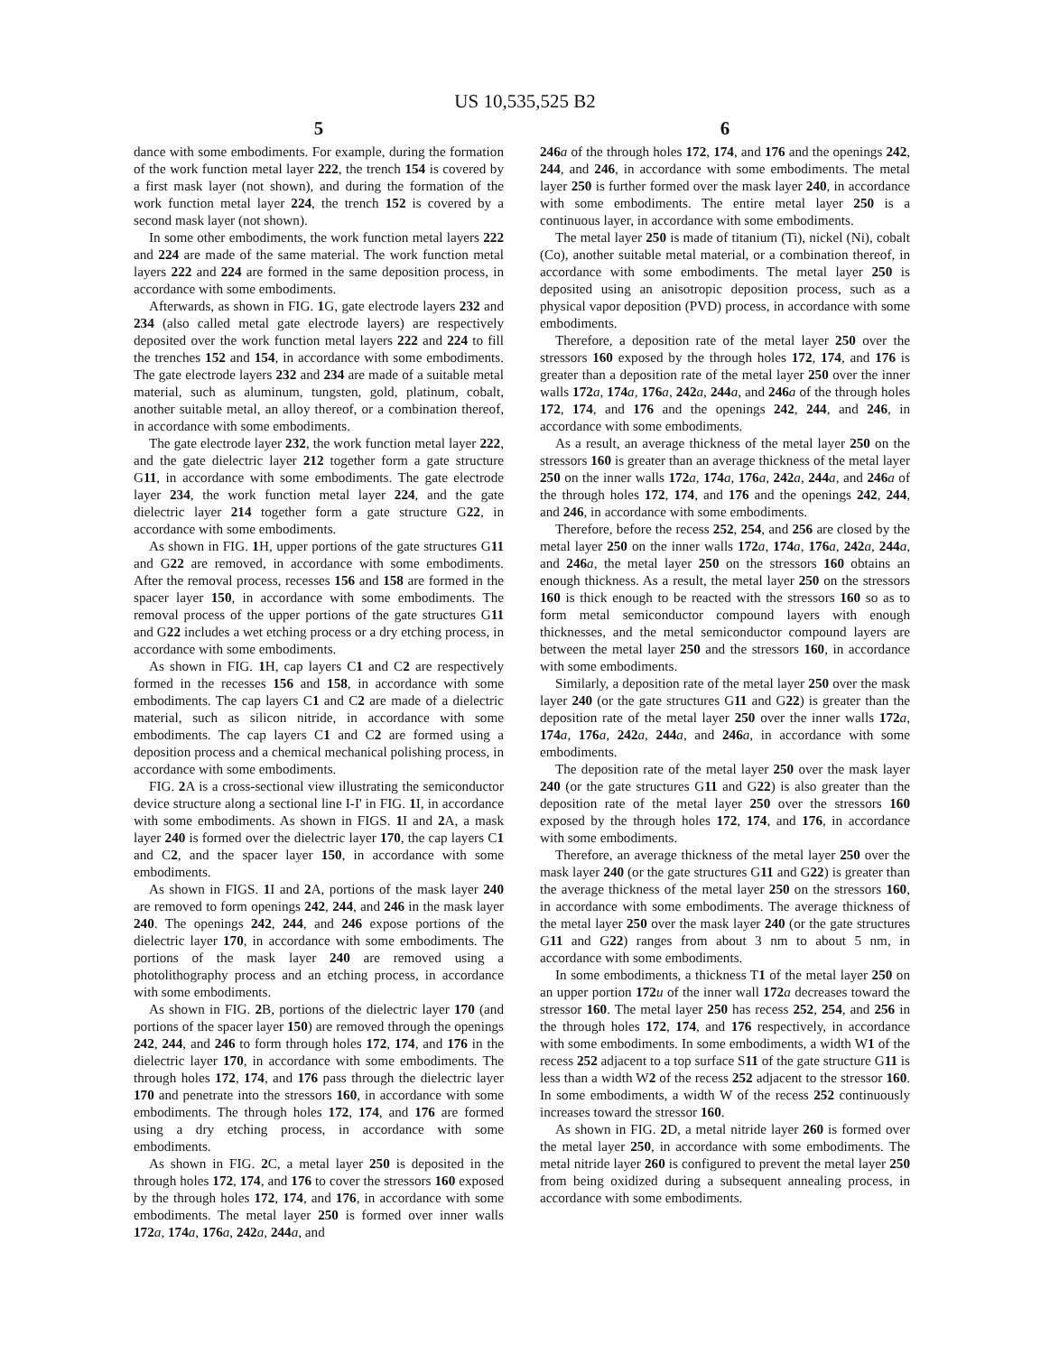US 10,535,525 B2
5
dance with some embodiments. For example, during the formation of the work function metal layer 222, the trench 154 is covered by a first mask layer (not shown), and during the formation of the work function metal layer 224, the trench 152 is covered by a second mask layer (not shown).
In some other embodiments, the work function metal layers 222 and 224 are made of the same material. The work function metal layers 222 and 224 are formed in the same deposition process, in accordance with some embodiments.
Afterwards, as shown in FIG. 1 G, gate electrode layers 232 and 234 (also called metal gate electrode layers) are respectively deposited over the work function metal layers 222 and 224 to fill the trenches 152 and 154, in accordance with some embodiments. The gate electrode layers 232 and 234 are made of a suitable metal material, such as aluminum, tungsten, gold, platinum, cobalt, another suitable metal, an alloy thereof, or a combination thereof, in accordance with some embodiments.
The gate electrode layer 232, the work function metal layer 222, and the gate dielectric layer 212 together form a gate structure G11, in accordance with some embodiments. The gate electrode layer 234, the work function metal layer 224, and the gate dielectric layer 214 together form a gate structure G22, in accordance with some embodiments.
As shown in FIG. 1 H, upper portions of the gate structures G11 and G22 are removed, in accordance with some embodiments. After the removal process, recesses 156 and 158 are formed in the spacer layer 150, in accordance with some embodiments. The removal process of the upper portions of the gate structures G11 and G22 includes a wet etching process or a dry etching process, in accordance with some embodiments.
As shown in FIG. 1 H, cap layers C1 and C2 are respectively formed in the recesses 156 and 158, in accordance with some embodiments. The cap layers C1 and C2 are made of a dielectric material, such as silicon nitride, in accordance with some embodiments. The cap layers C1 and C2 are formed using a deposition process and a chemical mechanical polishing process, in accordance with some embodiments.
FIG. 2 A is a cross-sectional view illustrating the semiconductor device structure along a sectional line I-I' in FIG. 1 I, in accordance with some embodiments. As shown in FIGS. 1 I and 2 A, a mask layer 240 is formed over the dielectric layer 170, the cap layers C1 and C2, and the spacer layer 150, in accordance with some embodiments.
As shown in FIGS. 1 I and 2 A, portions of the mask layer 240 are removed to form openings 242, 244, and 246 in the mask layer 240. The openings 242, 244, and 246 expose portions of the dielectric layer 170, in accordance with some embodiments. The portions of the mask layer 240 are removed using a photolithography process and an etching process, in accordance with some embodiments.
As shown in FIG. 2 B, portions of the dielectric layer 170 (and portions of the spacer layer 150) are removed through the openings 242, 244, and 246 to form through holes 172, 174, and 176 in the dielectric layer 170, in accordance with some embodiments. The through holes 172, 174, and 176 pass through the dielectric layer 170 and penetrate into the stressors 160, in accordance with some embodiments. The through holes 172, 174, and 176 are formed using a dry etching process, in accordance with some embodiments.
As shown in FIG. 2 C, a metal layer 250 is deposited in the through holes 172, 174, and 176 to cover the stressors 160 exposed by the through holes 172, 174, and 176, in accordance with some embodiments. The metal layer 250 is formed over inner walls 172 a, 174 a, 176 a, 242 a, 244 a, and
6
246 a of the through holes 172, 174, and 176 and the openings 242, 244, and 246, in accordance with some embodiments. The metal layer 250 is further formed over the mask layer 240, in accordance with some embodiments. The entire metal layer 250 is a continuous layer, in accordance with some embodiments.
The metal layer 250 is made of titanium (Ti), nickel (Ni), cobalt (Co), another suitable metal material, or a combination thereof, in accordance with some embodiments. The metal layer 250 is deposited using an anisotropic deposition process, such as a physical vapor deposition (PVD) process, in accordance with some embodiments.
Therefore, a deposition rate of the metal layer 250 over the stressors 160 exposed by the through holes 172, 174, and 176 is greater than a deposition rate of the metal layer 250 over the inner walls 172 a, 174 a, 176 a, 242 a, 244 a, and 246 a of the through holes 172, 174, and 176 and the openings 242, 244, and 246, in accordance with some embodiments.
As a result, an average thickness of the metal layer 250 on the stressors 160 is greater than an average thickness of the metal layer 250 on the inner walls 172 a, 174 a, 176 a, 242 a, 244 a, and 246 a of the through holes 172, 174, and 176 and the openings 242, 244, and 246, in accordance with some embodiments.
Therefore, before the recess 252, 254, and 256 are closed by the metal layer 250 on the inner walls 172 a, 174 a, 176 a, 242 a, 244 a, and 246 a, the metal layer 250 on the stressors 160 obtains an enough thickness. As a result, the metal layer 250 on the stressors 160 is thick enough to be reacted with the stressors 160 so as to form metal semiconductor compound layers with enough thicknesses, and the metal semiconductor compound layers are between the metal layer 250 and the stressors 160, in accordance with some embodiments.
Similarly, a deposition rate of the metal layer 250 over the mask layer 240 (or the gate structures G11 and G22) is greater than the deposition rate of the metal layer 250 over the inner walls 172 a, 174 a, 176 a, 242 a, 244 a, and 246 a, in accordance with some embodiments.
The deposition rate of the metal layer 250 over the mask layer 240 (or the gate structures G11 and G22) is also greater than the deposition rate of the metal layer 250 over the stressors 160 exposed by the through holes 172, 174, and 176, in accordance with some embodiments.
Therefore, an average thickness of the metal layer 250 over the mask layer 240 (or the gate structures G11 and G22) is greater than the average thickness of the metal layer 250 on the stressors 160, in accordance with some embodiments. The average thickness of the metal layer 250 over the mask layer 240 (or the gate structures G11 and G22) ranges from about 3 nm to about 5 nm, in accordance with some embodiments.
In some embodiments, a thickness T1 of the metal layer 250 on an upper portion 172 u of the inner wall 172 a decreases toward the stressor 160. The metal layer 250 has recess 252, 254, and 256 in the through holes 172, 174, and 176 respectively, in accordance with some embodiments. In some embodiments, a width W1 of the recess 252 adjacent to a top surface S11 of the gate structure G11 is less than a width W2 of the recess 252 adjacent to the stressor 160. In some embodiments, a width W of the recess 252 continuously increases toward the stressor 160.
As shown in FIG. 2 D, a metal nitride layer 260 is formed over the metal layer 250, in accordance with some embodiments. The metal nitride layer 260 is configured to prevent the metal layer 250 from being oxidized during a subsequent annealing process, in accordance with some embodiments.